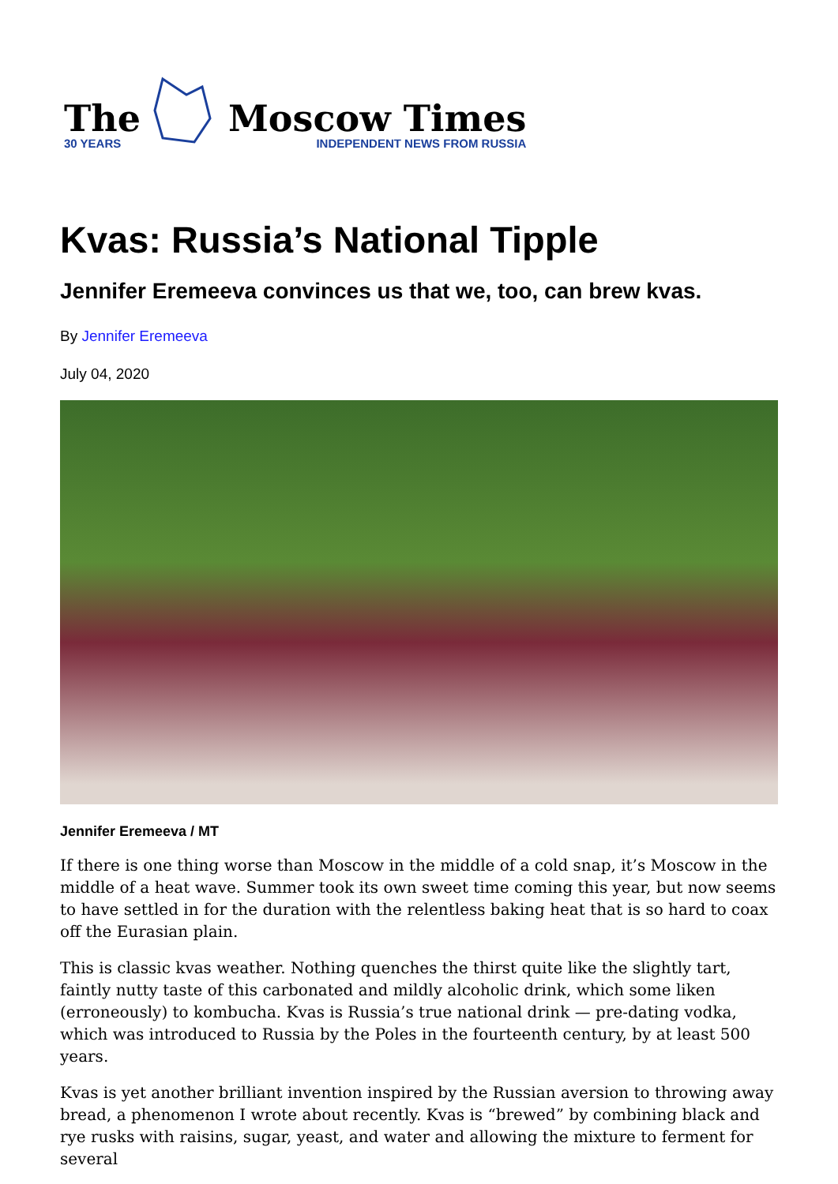The
30 YEARS
Moscow Times
INDEPENDENT NEWS FROM RUSSIA
Kvas: Russia’s National Tipple
Jennifer Eremeeva convinces us that we, too, can brew kvas.
By Jennifer Eremeeva
July 04, 2020
Jennifer Eremeeva / MT
If there is one thing worse than Moscow in the middle of a cold snap, it’s Moscow in the middle of a heat wave. Summer took its own sweet time coming this year, but now seems to have settled in for the duration with the relentless baking heat that is so hard to coax off the Eurasian plain.
This is classic kvas weather. Nothing quenches the thirst quite like the slightly tart, faintly nutty taste of this carbonated and mildly alcoholic drink, which some liken (erroneously) to kombucha. Kvas is Russia’s true national drink — pre-dating vodka, which was introduced to Russia by the Poles in the fourteenth century, by at least 500 years.
Kvas is yet another brilliant invention inspired by the Russian aversion to throwing away bread, a phenomenon I wrote about recently. Kvas is “brewed” by combining black and rye rusks with raisins, sugar, yeast, and water and allowing the mixture to ferment for several